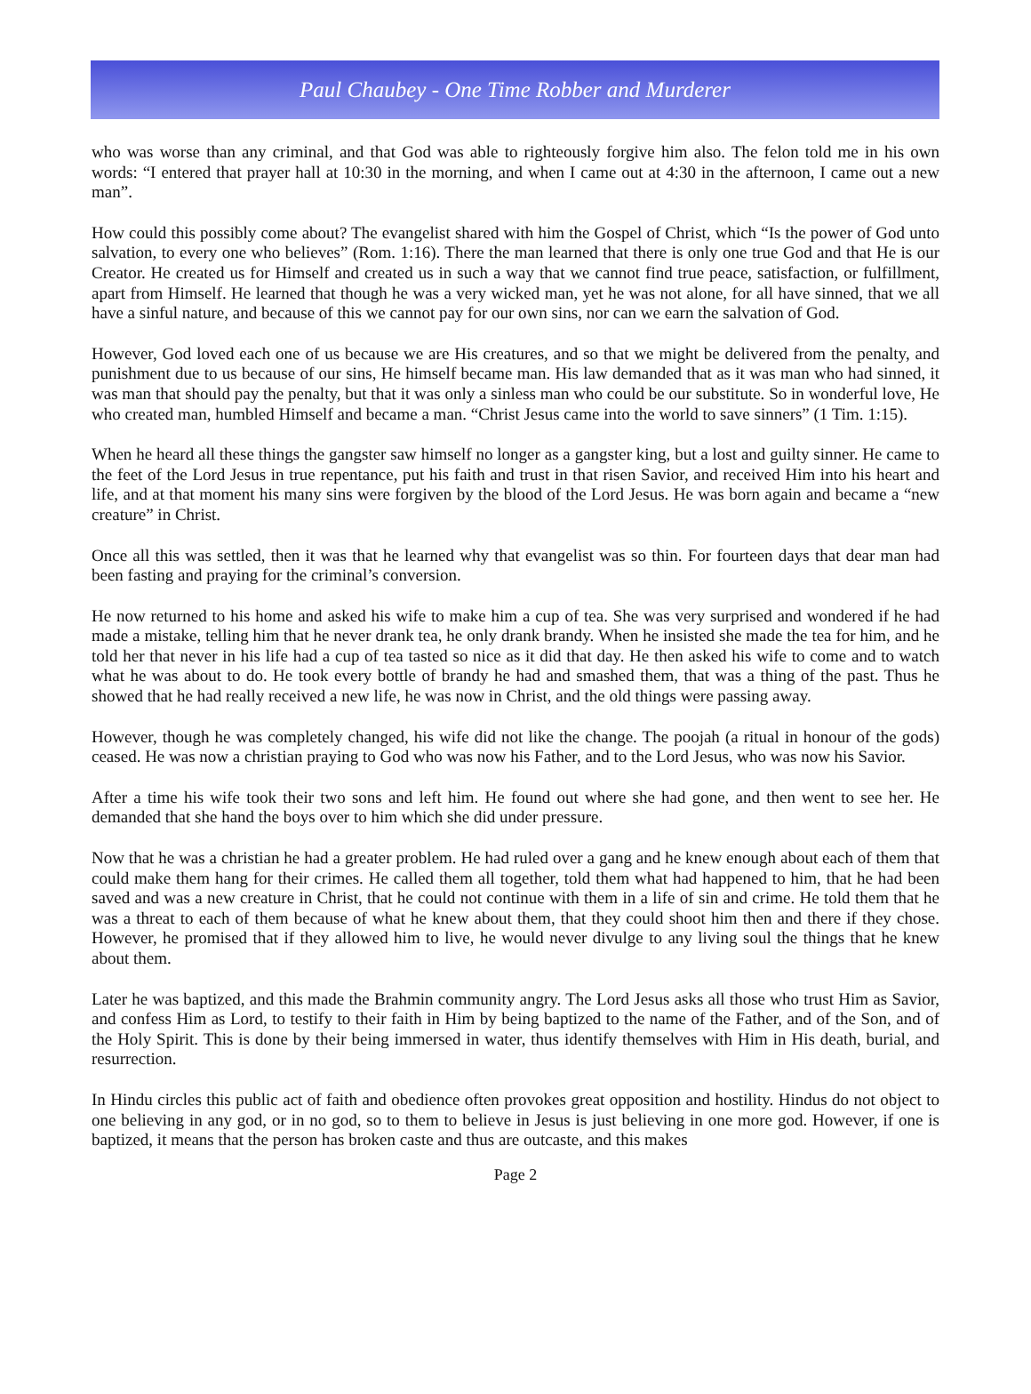Paul Chaubey - One Time Robber and Murderer
who was worse than any criminal, and that God was able to righteously forgive him also. The felon told me in his own words: “I entered that prayer hall at 10:30 in the morning, and when I came out at 4:30 in the afternoon, I came out a new man”.
How could this possibly come about? The evangelist shared with him the Gospel of Christ, which “Is the power of God unto salvation, to every one who believes” (Rom. 1:16). There the man learned that there is only one true God and that He is our Creator. He created us for Himself and created us in such a way that we cannot find true peace, satisfaction, or fulfillment, apart from Himself. He learned that though he was a very wicked man, yet he was not alone, for all have sinned, that we all have a sinful nature, and because of this we cannot pay for our own sins, nor can we earn the salvation of God.
However, God loved each one of us because we are His creatures, and so that we might be delivered from the penalty, and punishment due to us because of our sins, He himself became man. His law demanded that as it was man who had sinned, it was man that should pay the penalty, but that it was only a sinless man who could be our substitute. So in wonderful love, He who created man, humbled Himself and became a man. “Christ Jesus came into the world to save sinners” (1 Tim. 1:15).
When he heard all these things the gangster saw himself no longer as a gangster king, but a lost and guilty sinner. He came to the feet of the Lord Jesus in true repentance, put his faith and trust in that risen Savior, and received Him into his heart and life, and at that moment his many sins were forgiven by the blood of the Lord Jesus. He was born again and became a “new creature” in Christ.
Once all this was settled, then it was that he learned why that evangelist was so thin. For fourteen days that dear man had been fasting and praying for the criminal’s conversion.
He now returned to his home and asked his wife to make him a cup of tea. She was very surprised and wondered if he had made a mistake, telling him that he never drank tea, he only drank brandy. When he insisted she made the tea for him, and he told her that never in his life had a cup of tea tasted so nice as it did that day. He then asked his wife to come and to watch what he was about to do. He took every bottle of brandy he had and smashed them, that was a thing of the past. Thus he showed that he had really received a new life, he was now in Christ, and the old things were passing away.
However, though he was completely changed, his wife did not like the change. The poojah (a ritual in honour of the gods) ceased. He was now a christian praying to God who was now his Father, and to the Lord Jesus, who was now his Savior.
After a time his wife took their two sons and left him. He found out where she had gone, and then went to see her. He demanded that she hand the boys over to him which she did under pressure.
Now that he was a christian he had a greater problem. He had ruled over a gang and he knew enough about each of them that could make them hang for their crimes. He called them all together, told them what had happened to him, that he had been saved and was a new creature in Christ, that he could not continue with them in a life of sin and crime. He told them that he was a threat to each of them because of what he knew about them, that they could shoot him then and there if they chose. However, he promised that if they allowed him to live, he would never divulge to any living soul the things that he knew about them.
Later he was baptized, and this made the Brahmin community angry. The Lord Jesus asks all those who trust Him as Savior, and confess Him as Lord, to testify to their faith in Him by being baptized to the name of the Father, and of the Son, and of the Holy Spirit. This is done by their being immersed in water, thus identify themselves with Him in His death, burial, and resurrection.
In Hindu circles this public act of faith and obedience often provokes great opposition and hostility. Hindus do not object to one believing in any god, or in no god, so to them to believe in Jesus is just believing in one more god. However, if one is baptized, it means that the person has broken caste and thus are outcaste, and this makes
Page 2